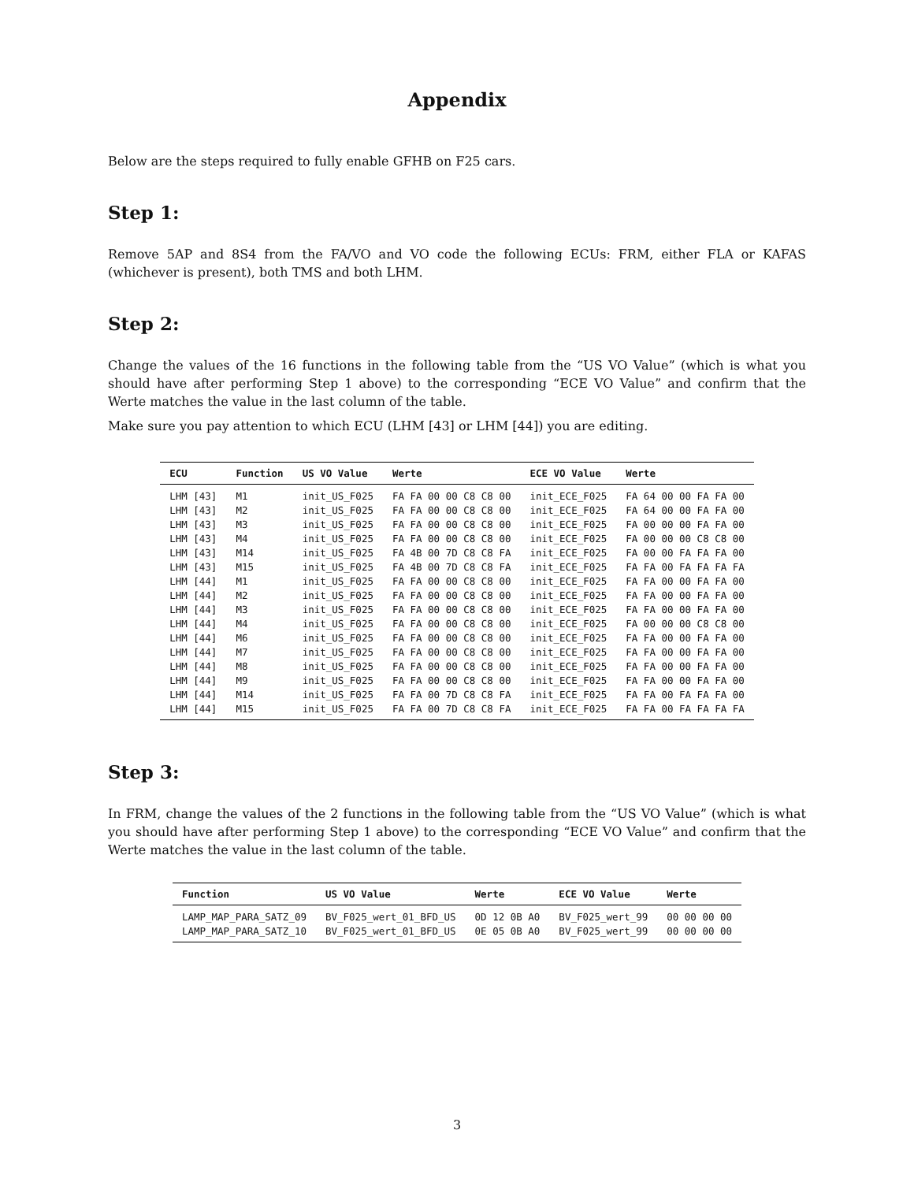Appendix
Below are the steps required to fully enable GFHB on F25 cars.
Step 1:
Remove 5AP and 8S4 from the FA/VO and VO code the following ECUs: FRM, either FLA or KAFAS (whichever is present), both TMS and both LHM.
Step 2:
Change the values of the 16 functions in the following table from the “US VO Value” (which is what you should have after performing Step 1 above) to the corresponding “ECE VO Value” and confirm that the Werte matches the value in the last column of the table.
Make sure you pay attention to which ECU (LHM [43] or LHM [44]) you are editing.
| ECU | Function | US VO Value | Werte | ECE VO Value | Werte |
| --- | --- | --- | --- | --- | --- |
| LHM [43] | M1 | init_US_F025 | FA FA 00 00 C8 C8 00 | init_ECE_F025 | FA 64 00 00 FA FA 00 |
| LHM [43] | M2 | init_US_F025 | FA FA 00 00 C8 C8 00 | init_ECE_F025 | FA 64 00 00 FA FA 00 |
| LHM [43] | M3 | init_US_F025 | FA FA 00 00 C8 C8 00 | init_ECE_F025 | FA 00 00 00 FA FA 00 |
| LHM [43] | M4 | init_US_F025 | FA FA 00 00 C8 C8 00 | init_ECE_F025 | FA 00 00 00 C8 C8 00 |
| LHM [43] | M14 | init_US_F025 | FA 4B 00 7D C8 C8 FA | init_ECE_F025 | FA 00 00 FA FA FA 00 |
| LHM [43] | M15 | init_US_F025 | FA 4B 00 7D C8 C8 FA | init_ECE_F025 | FA FA 00 FA FA FA FA |
| LHM [44] | M1 | init_US_F025 | FA FA 00 00 C8 C8 00 | init_ECE_F025 | FA FA 00 00 FA FA 00 |
| LHM [44] | M2 | init_US_F025 | FA FA 00 00 C8 C8 00 | init_ECE_F025 | FA FA 00 00 FA FA 00 |
| LHM [44] | M3 | init_US_F025 | FA FA 00 00 C8 C8 00 | init_ECE_F025 | FA FA 00 00 FA FA 00 |
| LHM [44] | M4 | init_US_F025 | FA FA 00 00 C8 C8 00 | init_ECE_F025 | FA 00 00 00 C8 C8 00 |
| LHM [44] | M6 | init_US_F025 | FA FA 00 00 C8 C8 00 | init_ECE_F025 | FA FA 00 00 FA FA 00 |
| LHM [44] | M7 | init_US_F025 | FA FA 00 00 C8 C8 00 | init_ECE_F025 | FA FA 00 00 FA FA 00 |
| LHM [44] | M8 | init_US_F025 | FA FA 00 00 C8 C8 00 | init_ECE_F025 | FA FA 00 00 FA FA 00 |
| LHM [44] | M9 | init_US_F025 | FA FA 00 00 C8 C8 00 | init_ECE_F025 | FA FA 00 00 FA FA 00 |
| LHM [44] | M14 | init_US_F025 | FA FA 00 7D C8 C8 FA | init_ECE_F025 | FA FA 00 FA FA FA 00 |
| LHM [44] | M15 | init_US_F025 | FA FA 00 7D C8 C8 FA | init_ECE_F025 | FA FA 00 FA FA FA FA |
Step 3:
In FRM, change the values of the 2 functions in the following table from the “US VO Value” (which is what you should have after performing Step 1 above) to the corresponding “ECE VO Value” and confirm that the Werte matches the value in the last column of the table.
| Function | US VO Value | Werte | ECE VO Value | Werte |
| --- | --- | --- | --- | --- |
| LAMP_MAP_PARA_SATZ_09 | BV_F025_wert_01_BFD_US | 0D 12 0B A0 | BV_F025_wert_99 | 00 00 00 00 |
| LAMP_MAP_PARA_SATZ_10 | BV_F025_wert_01_BFD_US | 0E 05 0B A0 | BV_F025_wert_99 | 00 00 00 00 |
3